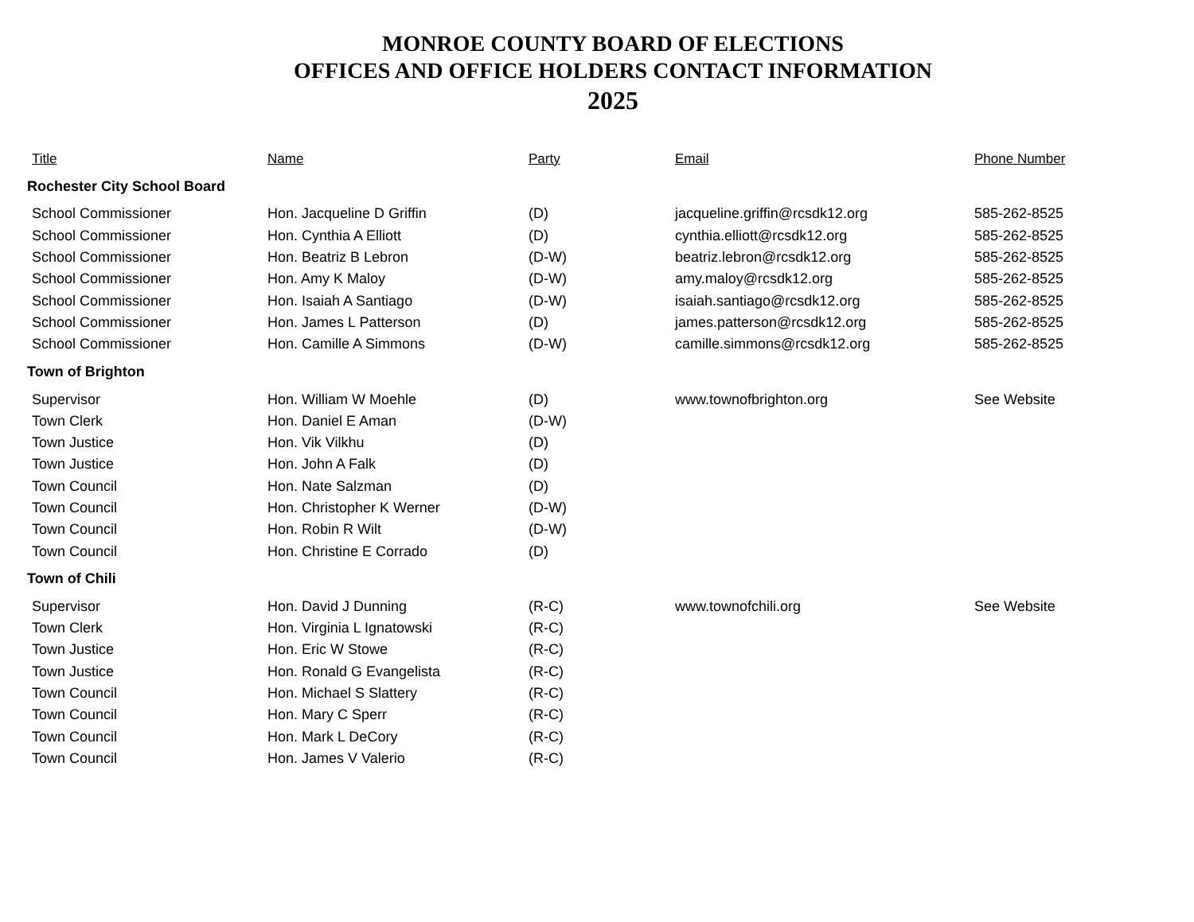MONROE COUNTY BOARD OF ELECTIONS
OFFICES AND OFFICE HOLDERS CONTACT INFORMATION
2025
| Title | Name | Party | Email | Phone Number |
| --- | --- | --- | --- | --- |
| Rochester City School Board | | | | |
| School Commissioner | Hon. Jacqueline D Griffin | (D) | jacqueline.griffin@rcsdk12.org | 585-262-8525 |
| School Commissioner | Hon. Cynthia A Elliott | (D) | cynthia.elliott@rcsdk12.org | 585-262-8525 |
| School Commissioner | Hon. Beatriz B Lebron | (D-W) | beatriz.lebron@rcsdk12.org | 585-262-8525 |
| School Commissioner | Hon. Amy K Maloy | (D-W) | amy.maloy@rcsdk12.org | 585-262-8525 |
| School Commissioner | Hon. Isaiah A Santiago | (D-W) | isaiah.santiago@rcsdk12.org | 585-262-8525 |
| School Commissioner | Hon. James L Patterson | (D) | james.patterson@rcsdk12.org | 585-262-8525 |
| School Commissioner | Hon. Camille A Simmons | (D-W) | camille.simmons@rcsdk12.org | 585-262-8525 |
| Town of Brighton | | | | |
| Supervisor | Hon. William W Moehle | (D) | www.townofbrighton.org | See Website |
| Town Clerk | Hon. Daniel E Aman | (D-W) | | |
| Town Justice | Hon. Vik Vilkhu | (D) | | |
| Town Justice | Hon. John A Falk | (D) | | |
| Town Council | Hon. Nate Salzman | (D) | | |
| Town Council | Hon. Christopher K Werner | (D-W) | | |
| Town Council | Hon. Robin R Wilt | (D-W) | | |
| Town Council | Hon. Christine E Corrado | (D) | | |
| Town of Chili | | | | |
| Supervisor | Hon. David J Dunning | (R-C) | www.townofchili.org | See Website |
| Town Clerk | Hon. Virginia L Ignatowski | (R-C) | | |
| Town Justice | Hon. Eric W Stowe | (R-C) | | |
| Town Justice | Hon. Ronald G Evangelista | (R-C) | | |
| Town Council | Hon. Michael S Slattery | (R-C) | | |
| Town Council | Hon. Mary C Sperr | (R-C) | | |
| Town Council | Hon. Mark L DeCory | (R-C) | | |
| Town Council | Hon. James V Valerio | (R-C) | | |